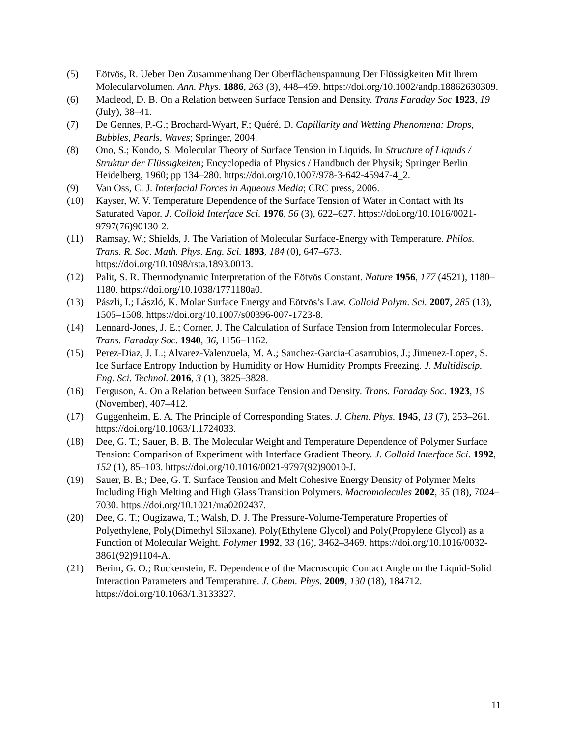(5) Eötvös, R. Ueber Den Zusammenhang Der Oberflächenspannung Der Flüssigkeiten Mit Ihrem Molecularvolumen. Ann. Phys. 1886, 263 (3), 448–459. https://doi.org/10.1002/andp.18862630309.
(6) Macleod, D. B. On a Relation between Surface Tension and Density. Trans Faraday Soc 1923, 19 (July), 38–41.
(7) De Gennes, P.-G.; Brochard-Wyart, F.; Quéré, D. Capillarity and Wetting Phenomena: Drops, Bubbles, Pearls, Waves; Springer, 2004.
(8) Ono, S.; Kondo, S. Molecular Theory of Surface Tension in Liquids. In Structure of Liquids / Struktur der Flüssigkeiten; Encyclopedia of Physics / Handbuch der Physik; Springer Berlin Heidelberg, 1960; pp 134–280. https://doi.org/10.1007/978-3-642-45947-4_2.
(9) Van Oss, C. J. Interfacial Forces in Aqueous Media; CRC press, 2006.
(10) Kayser, W. V. Temperature Dependence of the Surface Tension of Water in Contact with Its Saturated Vapor. J. Colloid Interface Sci. 1976, 56 (3), 622–627. https://doi.org/10.1016/0021-9797(76)90130-2.
(11) Ramsay, W.; Shields, J. The Variation of Molecular Surface-Energy with Temperature. Philos. Trans. R. Soc. Math. Phys. Eng. Sci. 1893, 184 (0), 647–673. https://doi.org/10.1098/rsta.1893.0013.
(12) Palit, S. R. Thermodynamic Interpretation of the Eötvös Constant. Nature 1956, 177 (4521), 1180–1180. https://doi.org/10.1038/1771180a0.
(13) Pászli, I.; László, K. Molar Surface Energy and Eötvös’s Law. Colloid Polym. Sci. 2007, 285 (13), 1505–1508. https://doi.org/10.1007/s00396-007-1723-8.
(14) Lennard-Jones, J. E.; Corner, J. The Calculation of Surface Tension from Intermolecular Forces. Trans. Faraday Soc. 1940, 36, 1156–1162.
(15) Perez-Diaz, J. L.; Alvarez-Valenzuela, M. A.; Sanchez-Garcia-Casarrubios, J.; Jimenez-Lopez, S. Ice Surface Entropy Induction by Humidity or How Humidity Prompts Freezing. J. Multidiscip. Eng. Sci. Technol. 2016, 3 (1), 3825–3828.
(16) Ferguson, A. On a Relation between Surface Tension and Density. Trans. Faraday Soc. 1923, 19 (November), 407–412.
(17) Guggenheim, E. A. The Principle of Corresponding States. J. Chem. Phys. 1945, 13 (7), 253–261. https://doi.org/10.1063/1.1724033.
(18) Dee, G. T.; Sauer, B. B. The Molecular Weight and Temperature Dependence of Polymer Surface Tension: Comparison of Experiment with Interface Gradient Theory. J. Colloid Interface Sci. 1992, 152 (1), 85–103. https://doi.org/10.1016/0021-9797(92)90010-J.
(19) Sauer, B. B.; Dee, G. T. Surface Tension and Melt Cohesive Energy Density of Polymer Melts Including High Melting and High Glass Transition Polymers. Macromolecules 2002, 35 (18), 7024–7030. https://doi.org/10.1021/ma0202437.
(20) Dee, G. T.; Ougizawa, T.; Walsh, D. J. The Pressure-Volume-Temperature Properties of Polyethylene, Poly(Dimethyl Siloxane), Poly(Ethylene Glycol) and Poly(Propylene Glycol) as a Function of Molecular Weight. Polymer 1992, 33 (16), 3462–3469. https://doi.org/10.1016/0032-3861(92)91104-A.
(21) Berim, G. O.; Ruckenstein, E. Dependence of the Macroscopic Contact Angle on the Liquid-Solid Interaction Parameters and Temperature. J. Chem. Phys. 2009, 130 (18), 184712. https://doi.org/10.1063/1.3133327.
11